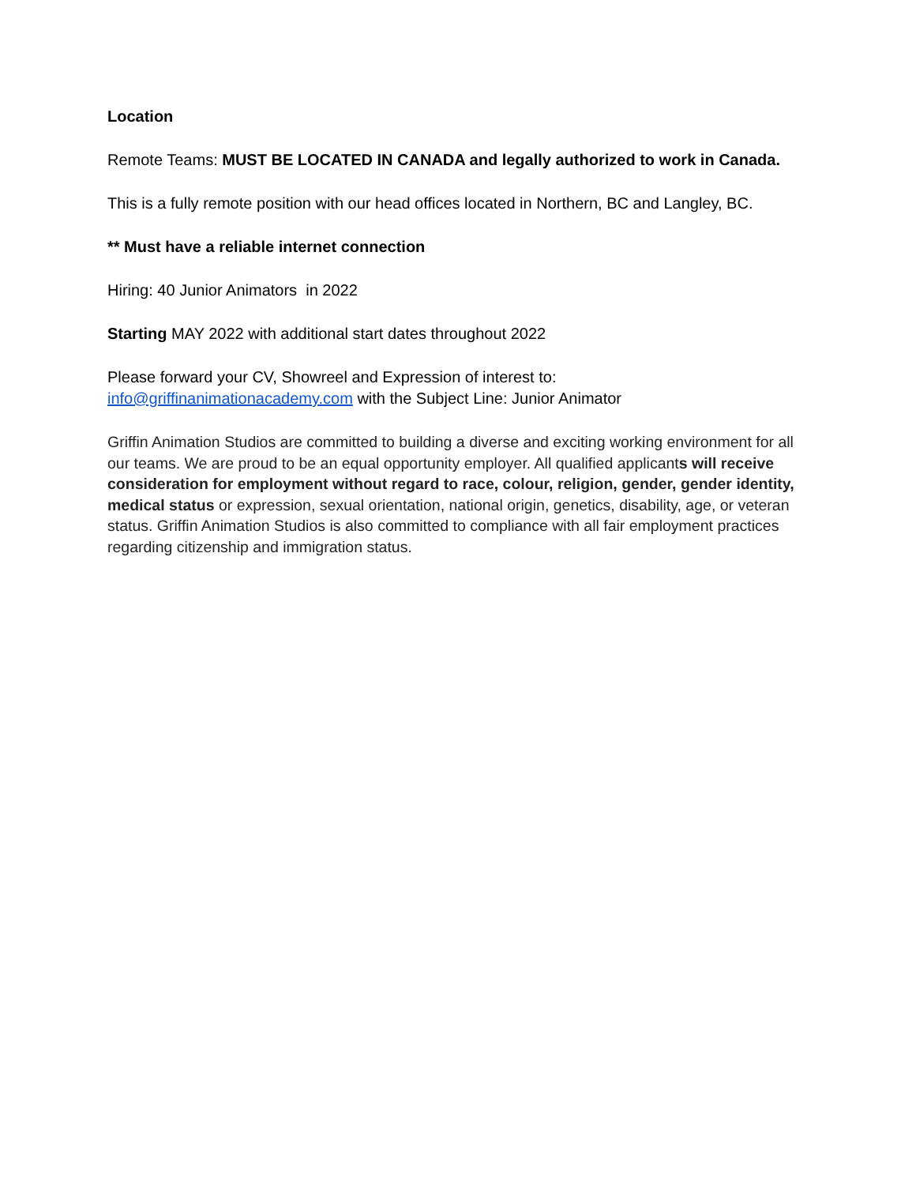Location
Remote Teams: MUST BE LOCATED IN CANADA and legally authorized to work in Canada.
This is a fully remote position with our head offices located in Northern, BC and Langley, BC.
** Must have a reliable internet connection
Hiring: 40 Junior Animators in 2022
Starting MAY 2022 with additional start dates throughout 2022
Please forward your CV, Showreel and Expression of interest to:
info@griffinanimationacademy.com with the Subject Line: Junior Animator
Griffin Animation Studios are committed to building a diverse and exciting working environment for all our teams. We are proud to be an equal opportunity employer. All qualified applicants will receive consideration for employment without regard to race, colour, religion, gender, gender identity, medical status or expression, sexual orientation, national origin, genetics, disability, age, or veteran status. Griffin Animation Studios is also committed to compliance with all fair employment practices regarding citizenship and immigration status.